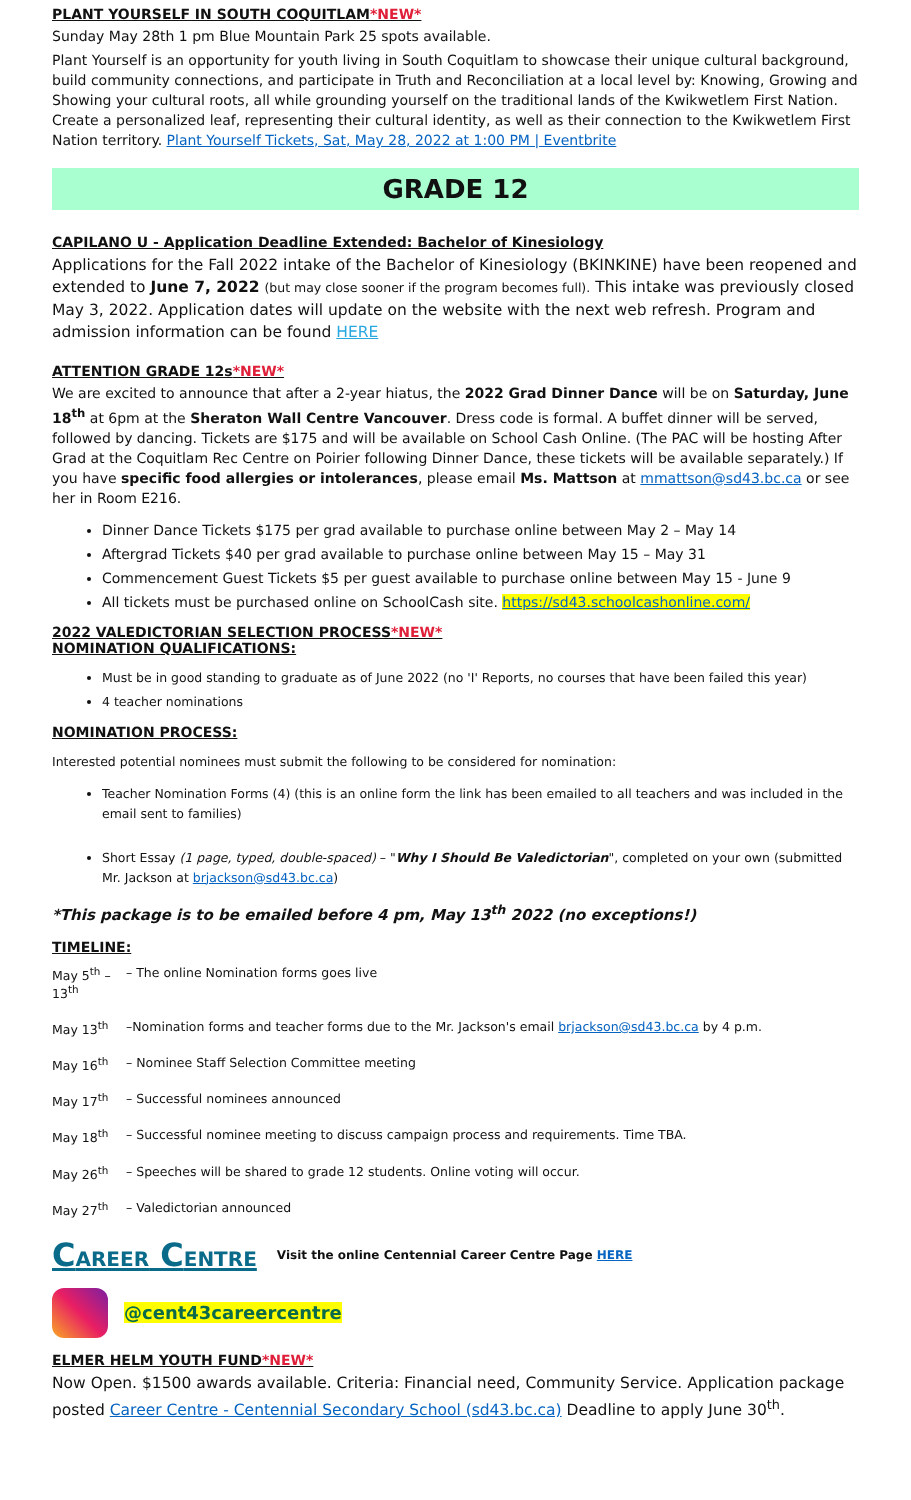PLANT YOURSELF IN SOUTH COQUITLAM*NEW*
Sunday May 28th 1 pm Blue Mountain Park 25 spots available.
Plant Yourself is an opportunity for youth living in South Coquitlam to showcase their unique cultural background, build community connections, and participate in Truth and Reconciliation at a local level by: Knowing, Growing and Showing your cultural roots, all while grounding yourself on the traditional lands of the Kwikwetlem First Nation. Create a personalized leaf, representing their cultural identity, as well as their connection to the Kwikwetlem First Nation territory. Plant Yourself Tickets, Sat, May 28, 2022 at 1:00 PM | Eventbrite
GRADE 12
CAPILANO U - Application Deadline Extended: Bachelor of Kinesiology
Applications for the Fall 2022 intake of the Bachelor of Kinesiology (BKINKINE) have been reopened and extended to June 7, 2022 (but may close sooner if the program becomes full). This intake was previously closed May 3, 2022. Application dates will update on the website with the next web refresh. Program and admission information can be found HERE
ATTENTION GRADE 12s*NEW*
We are excited to announce that after a 2-year hiatus, the 2022 Grad Dinner Dance will be on Saturday, June 18<sup>th</sup> at 6pm at the Sheraton Wall Centre Vancouver. Dress code is formal. A buffet dinner will be served, followed by dancing. Tickets are $175 and will be available on School Cash Online. (The PAC will be hosting After Grad at the Coquitlam Rec Centre on Poirier following Dinner Dance, these tickets will be available separately.) If you have specific food allergies or intolerances, please email Ms. Mattson at mmattson@sd43.bc.ca or see her in Room E216.
Dinner Dance Tickets $175 per grad available to purchase online between May 2 – May 14
Aftergrad Tickets $40 per grad available to purchase online between May 15 – May 31
Commencement Guest Tickets $5 per guest available to purchase online between May 15 - June 9
All tickets must be purchased online on SchoolCash site. https://sd43.schoolcashonline.com/
2022 VALEDICTORIAN SELECTION PROCESS*NEW*
NOMINATION QUALIFICATIONS:
Must be in good standing to graduate as of June 2022 (no 'I' Reports, no courses that have been failed this year)
4 teacher nominations
NOMINATION PROCESS:
Interested potential nominees must submit the following to be considered for nomination:
Teacher Nomination Forms (4) (this is an online form the link has been emailed to all teachers and was included in the email sent to families)
Short Essay (1 page, typed, double-spaced) – "Why I Should Be Valedictorian", completed on your own (submitted Mr. Jackson at brjackson@sd43.bc.ca)
*This package is to be emailed before 4 pm, May 13<sup>th</sup> 2022 (no exceptions!)
TIMELINE:
May 5<sup>th</sup> – 13<sup>th</sup> – The online Nomination forms goes live
May 13<sup>th</sup> –Nomination forms and teacher forms due to the Mr. Jackson's email brjackson@sd43.bc.ca by 4 p.m.
May 16<sup>th</sup> – Nominee Staff Selection Committee meeting
May 17<sup>th</sup> – Successful nominees announced
May 18<sup>th</sup> – Successful nominee meeting to discuss campaign process and requirements. Time TBA.
May 26<sup>th</sup> – Speeches will be shared to grade 12 students. Online voting will occur.
May 27<sup>th</sup> – Valedictorian announced
CAREER CENTRE Visit the online Centennial Career Centre Page HERE
@cent43careercentre
ELMER HELM YOUTH FUND*NEW*
Now Open. $1500 awards available. Criteria: Financial need, Community Service. Application package posted Career Centre - Centennial Secondary School (sd43.bc.ca) Deadline to apply June 30<sup>th</sup>.